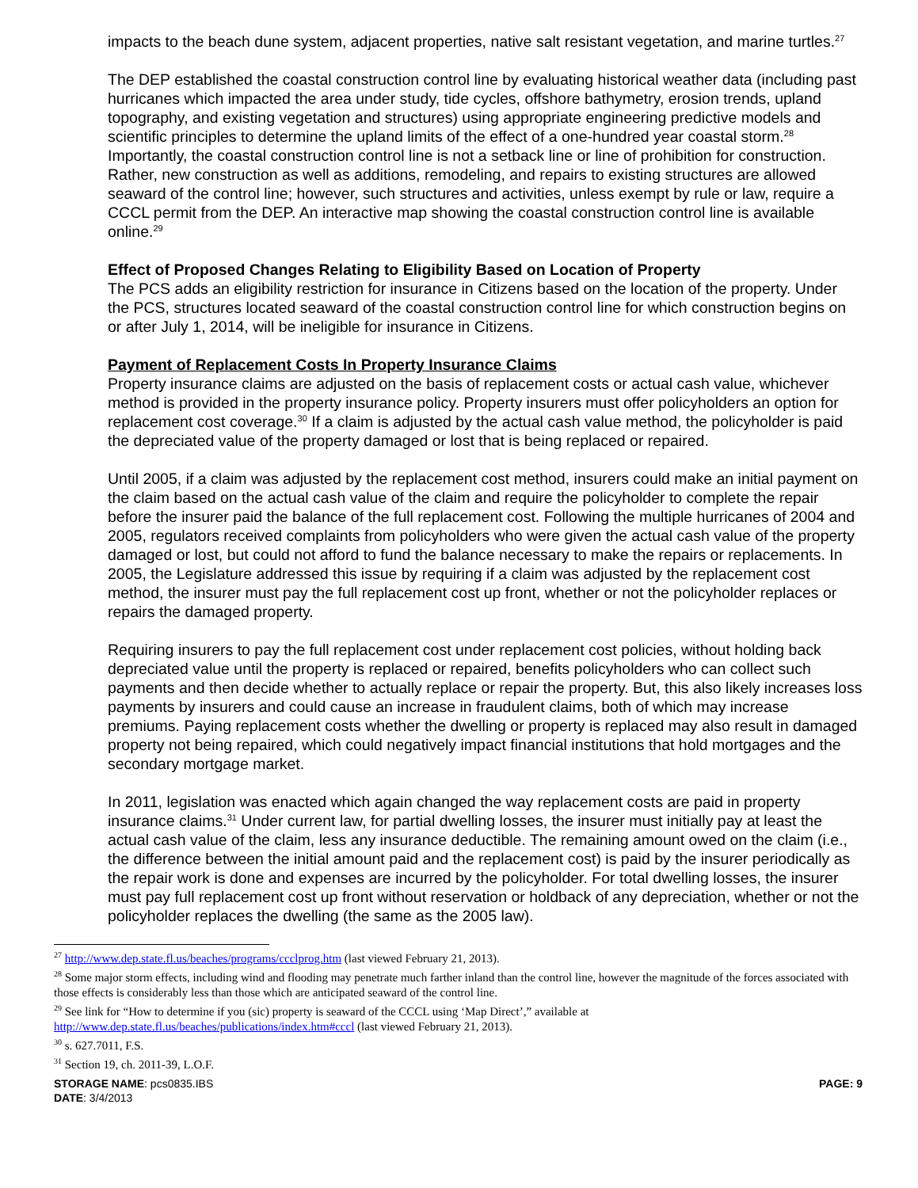impacts to the beach dune system, adjacent properties, native salt resistant vegetation, and marine turtles.<sup>27</sup>
The DEP established the coastal construction control line by evaluating historical weather data (including past hurricanes which impacted the area under study, tide cycles, offshore bathymetry, erosion trends, upland topography, and existing vegetation and structures) using appropriate engineering predictive models and scientific principles to determine the upland limits of the effect of a one-hundred year coastal storm.<sup>28</sup> Importantly, the coastal construction control line is not a setback line or line of prohibition for construction. Rather, new construction as well as additions, remodeling, and repairs to existing structures are allowed seaward of the control line; however, such structures and activities, unless exempt by rule or law, require a CCCL permit from the DEP. An interactive map showing the coastal construction control line is available online.<sup>29</sup>
Effect of Proposed Changes Relating to Eligibility Based on Location of Property
The PCS adds an eligibility restriction for insurance in Citizens based on the location of the property. Under the PCS, structures located seaward of the coastal construction control line for which construction begins on or after July 1, 2014, will be ineligible for insurance in Citizens.
Payment of Replacement Costs In Property Insurance Claims
Property insurance claims are adjusted on the basis of replacement costs or actual cash value, whichever method is provided in the property insurance policy. Property insurers must offer policyholders an option for replacement cost coverage.<sup>30</sup> If a claim is adjusted by the actual cash value method, the policyholder is paid the depreciated value of the property damaged or lost that is being replaced or repaired.
Until 2005, if a claim was adjusted by the replacement cost method, insurers could make an initial payment on the claim based on the actual cash value of the claim and require the policyholder to complete the repair before the insurer paid the balance of the full replacement cost. Following the multiple hurricanes of 2004 and 2005, regulators received complaints from policyholders who were given the actual cash value of the property damaged or lost, but could not afford to fund the balance necessary to make the repairs or replacements. In 2005, the Legislature addressed this issue by requiring if a claim was adjusted by the replacement cost method, the insurer must pay the full replacement cost up front, whether or not the policyholder replaces or repairs the damaged property.
Requiring insurers to pay the full replacement cost under replacement cost policies, without holding back depreciated value until the property is replaced or repaired, benefits policyholders who can collect such payments and then decide whether to actually replace or repair the property. But, this also likely increases loss payments by insurers and could cause an increase in fraudulent claims, both of which may increase premiums. Paying replacement costs whether the dwelling or property is replaced may also result in damaged property not being repaired, which could negatively impact financial institutions that hold mortgages and the secondary mortgage market.
In 2011, legislation was enacted which again changed the way replacement costs are paid in property insurance claims.<sup>31</sup> Under current law, for partial dwelling losses, the insurer must initially pay at least the actual cash value of the claim, less any insurance deductible. The remaining amount owed on the claim (i.e., the difference between the initial amount paid and the replacement cost) is paid by the insurer periodically as the repair work is done and expenses are incurred by the policyholder. For total dwelling losses, the insurer must pay full replacement cost up front without reservation or holdback of any depreciation, whether or not the policyholder replaces the dwelling (the same as the 2005 law).
<sup>27</sup> http://www.dep.state.fl.us/beaches/programs/ccclprog.htm (last viewed February 21, 2013).
<sup>28</sup> Some major storm effects, including wind and flooding may penetrate much farther inland than the control line, however the magnitude of the forces associated with those effects is considerably less than those which are anticipated seaward of the control line.
<sup>29</sup> See link for “How to determine if you (sic) property is seaward of the CCCL using ‘Map Direct’,” available at http://www.dep.state.fl.us/beaches/publications/index.htm#cccl (last viewed February 21, 2013).
<sup>30</sup> s. 627.7011, F.S.
<sup>31</sup> Section 19, ch. 2011-39, L.O.F.
STORAGE NAME: pcs0835.IBS
DATE: 3/4/2013
PAGE: 9